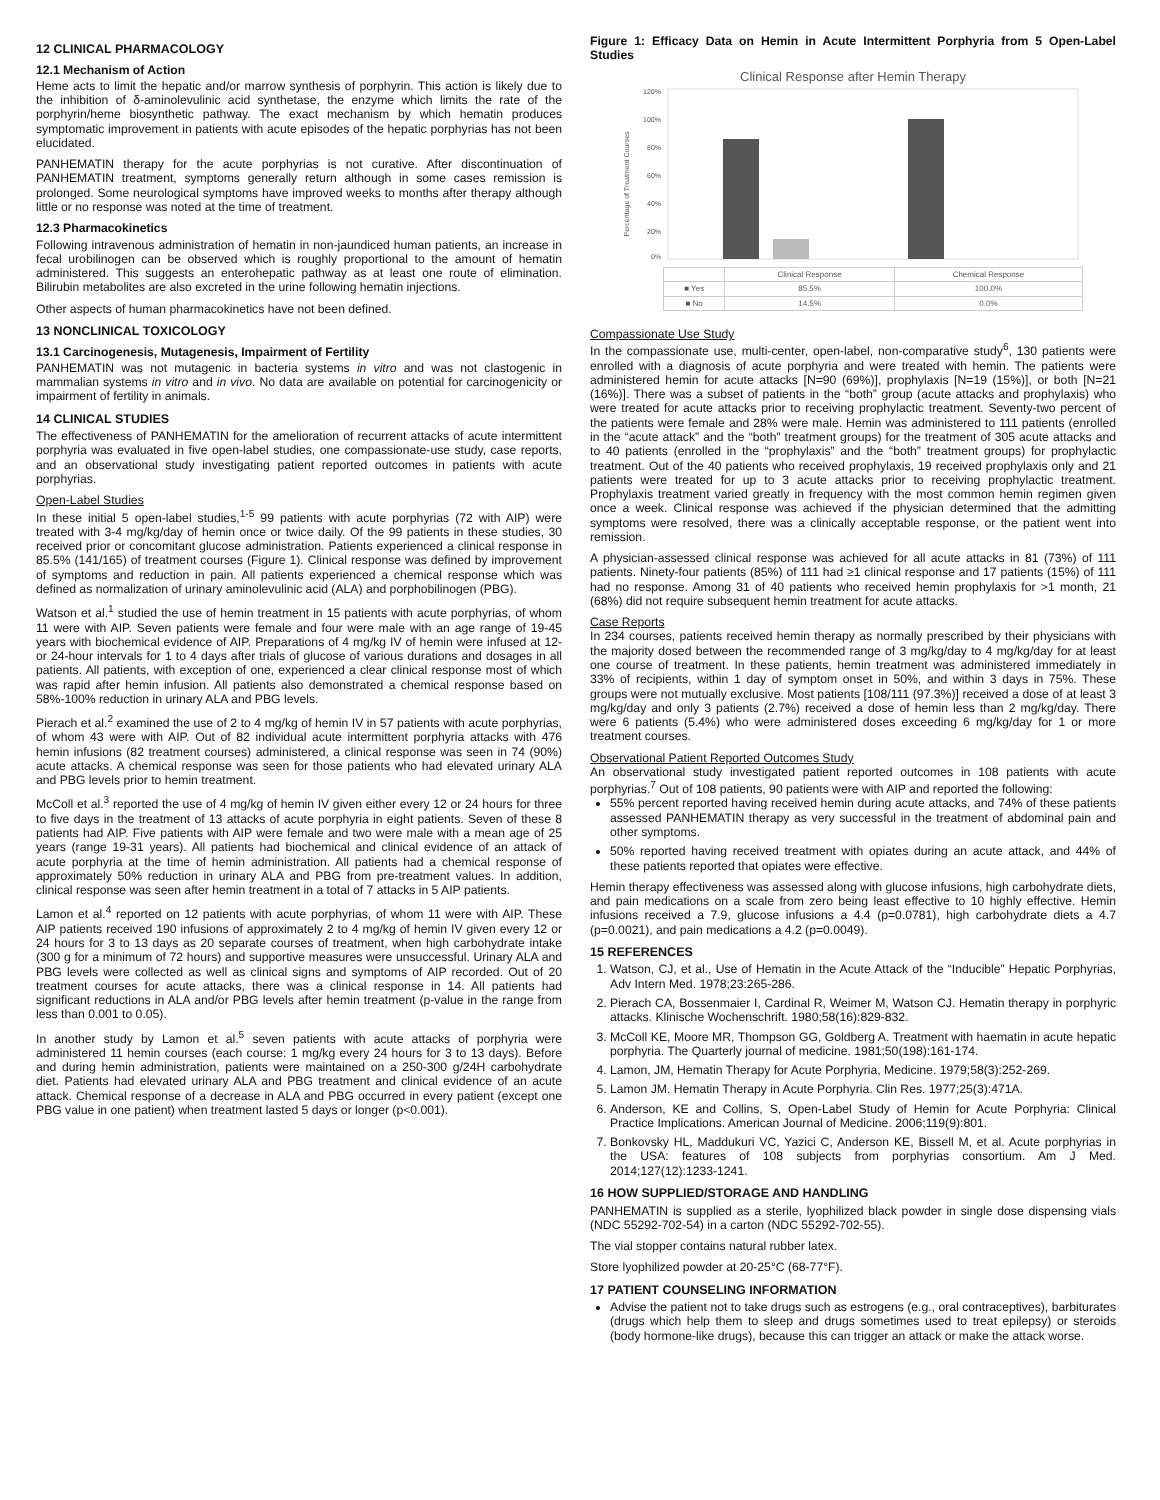12 CLINICAL PHARMACOLOGY
12.1 Mechanism of Action
Heme acts to limit the hepatic and/or marrow synthesis of porphyrin. This action is likely due to the inhibition of δ-aminolevulinic acid synthetase, the enzyme which limits the rate of the porphyrin/heme biosynthetic pathway. The exact mechanism by which hematin produces symptomatic improvement in patients with acute episodes of the hepatic porphyrias has not been elucidated.
PANHEMATIN therapy for the acute porphyrias is not curative. After discontinuation of PANHEMATIN treatment, symptoms generally return although in some cases remission is prolonged. Some neurological symptoms have improved weeks to months after therapy although little or no response was noted at the time of treatment.
12.3 Pharmacokinetics
Following intravenous administration of hematin in non-jaundiced human patients, an increase in fecal urobilinogen can be observed which is roughly proportional to the amount of hematin administered. This suggests an enterohepatic pathway as at least one route of elimination. Bilirubin metabolites are also excreted in the urine following hematin injections.
Other aspects of human pharmacokinetics have not been defined.
13 NONCLINICAL TOXICOLOGY
13.1 Carcinogenesis, Mutagenesis, Impairment of Fertility
PANHEMATIN was not mutagenic in bacteria systems in vitro and was not clastogenic in mammalian systems in vitro and in vivo. No data are available on potential for carcinogenicity or impairment of fertility in animals.
14 CLINICAL STUDIES
The effectiveness of PANHEMATIN for the amelioration of recurrent attacks of acute intermittent porphyria was evaluated in five open-label studies, one compassionate-use study, case reports, and an observational study investigating patient reported outcomes in patients with acute porphyrias.
Open-Label Studies
In these initial 5 open-label studies,<sup>1-5</sup> 99 patients with acute porphyrias (72 with AIP) were treated with 3-4 mg/kg/day of hemin once or twice daily. Of the 99 patients in these studies, 30 received prior or concomitant glucose administration. Patients experienced a clinical response in 85.5% (141/165) of treatment courses (Figure 1). Clinical response was defined by improvement of symptoms and reduction in pain. All patients experienced a chemical response which was defined as normalization of urinary aminolevulinic acid (ALA) and porphobilinogen (PBG).
Watson et al.<sup>1</sup> studied the use of hemin treatment in 15 patients with acute porphyrias, of whom 11 were with AIP. Seven patients were female and four were male with an age range of 19-45 years with biochemical evidence of AIP. Preparations of 4 mg/kg IV of hemin were infused at 12- or 24-hour intervals for 1 to 4 days after trials of glucose of various durations and dosages in all patients. All patients, with exception of one, experienced a clear clinical response most of which was rapid after hemin infusion. All patients also demonstrated a chemical response based on 58%-100% reduction in urinary ALA and PBG levels.
Pierach et al.<sup>2</sup> examined the use of 2 to 4 mg/kg of hemin IV in 57 patients with acute porphyrias, of whom 43 were with AIP. Out of 82 individual acute intermittent porphyria attacks with 476 hemin infusions (82 treatment courses) administered, a clinical response was seen in 74 (90%) acute attacks. A chemical response was seen for those patients who had elevated urinary ALA and PBG levels prior to hemin treatment.
McColl et al.<sup>3</sup> reported the use of 4 mg/kg of hemin IV given either every 12 or 24 hours for three to five days in the treatment of 13 attacks of acute porphyria in eight patients. Seven of these 8 patients had AIP. Five patients with AIP were female and two were male with a mean age of 25 years (range 19-31 years). All patients had biochemical and clinical evidence of an attack of acute porphyria at the time of hemin administration. All patients had a chemical response of approximately 50% reduction in urinary ALA and PBG from pre-treatment values. In addition, clinical response was seen after hemin treatment in a total of 7 attacks in 5 AIP patients.
Lamon et al.<sup>4</sup> reported on 12 patients with acute porphyrias, of whom 11 were with AIP. These AIP patients received 190 infusions of approximately 2 to 4 mg/kg of hemin IV given every 12 or 24 hours for 3 to 13 days as 20 separate courses of treatment, when high carbohydrate intake (300 g for a minimum of 72 hours) and supportive measures were unsuccessful. Urinary ALA and PBG levels were collected as well as clinical signs and symptoms of AIP recorded. Out of 20 treatment courses for acute attacks, there was a clinical response in 14. All patients had significant reductions in ALA and/or PBG levels after hemin treatment (p-value in the range from less than 0.001 to 0.05).
In another study by Lamon et al.<sup>5</sup> seven patients with acute attacks of porphyria were administered 11 hemin courses (each course: 1 mg/kg every 24 hours for 3 to 13 days). Before and during hemin administration, patients were maintained on a 250-300 g/24H carbohydrate diet. Patients had elevated urinary ALA and PBG treatment and clinical evidence of an acute attack. Chemical response of a decrease in ALA and PBG occurred in every patient (except one PBG value in one patient) when treatment lasted 5 days or longer (p<0.001).
Figure 1: Efficacy Data on Hemin in Acute Intermittent Porphyria from 5 Open-Label Studies
Clinical Response after Hemin Therapy
Percentage of Treatment Courses
120%
100%
80%
60%
40%
20%
0%
| | Clinical Response | Chemical Response |
| ■ Yes | 85.5% | 100.0% |
| ■ No | 14.5% | 0.0% |
Compassionate Use Study
In the compassionate use, multi-center, open-label, non-comparative study<sup>6</sup>, 130 patients were enrolled with a diagnosis of acute porphyria and were treated with hemin. The patients were administered hemin for acute attacks [N=90 (69%)], prophylaxis [N=19 (15%)], or both [N=21 (16%)]. There was a subset of patients in the “both” group (acute attacks and prophylaxis) who were treated for acute attacks prior to receiving prophylactic treatment. Seventy-two percent of the patients were female and 28% were male. Hemin was administered to 111 patients (enrolled in the “acute attack” and the “both” treatment groups) for the treatment of 305 acute attacks and to 40 patients (enrolled in the “prophylaxis” and the “both” treatment groups) for prophylactic treatment. Out of the 40 patients who received prophylaxis, 19 received prophylaxis only and 21 patients were treated for up to 3 acute attacks prior to receiving prophylactic treatment. Prophylaxis treatment varied greatly in frequency with the most common hemin regimen given once a week. Clinical response was achieved if the physician determined that the admitting symptoms were resolved, there was a clinically acceptable response, or the patient went into remission.
A physician-assessed clinical response was achieved for all acute attacks in 81 (73%) of 111 patients. Ninety-four patients (85%) of 111 had ≥1 clinical response and 17 patients (15%) of 111 had no response. Among 31 of 40 patients who received hemin prophylaxis for >1 month, 21 (68%) did not require subsequent hemin treatment for acute attacks.
Case Reports
In 234 courses, patients received hemin therapy as normally prescribed by their physicians with the majority dosed between the recommended range of 3 mg/kg/day to 4 mg/kg/day for at least one course of treatment. In these patients, hemin treatment was administered immediately in 33% of recipients, within 1 day of symptom onset in 50%, and within 3 days in 75%. These groups were not mutually exclusive. Most patients [108/111 (97.3%)] received a dose of at least 3 mg/kg/day and only 3 patients (2.7%) received a dose of hemin less than 2 mg/kg/day. There were 6 patients (5.4%) who were administered doses exceeding 6 mg/kg/day for 1 or more treatment courses.
Observational Patient Reported Outcomes Study
An observational study investigated patient reported outcomes in 108 patients with acute porphyrias.<sup>7</sup> Out of 108 patients, 90 patients were with AIP and reported the following:
55% percent reported having received hemin during acute attacks, and 74% of these patients assessed PANHEMATIN therapy as very successful in the treatment of abdominal pain and other symptoms.
50% reported having received treatment with opiates during an acute attack, and 44% of these patients reported that opiates were effective.
Hemin therapy effectiveness was assessed along with glucose infusions, high carbohydrate diets, and pain medications on a scale from zero being least effective to 10 highly effective. Hemin infusions received a 7.9, glucose infusions a 4.4 (p=0.0781), high carbohydrate diets a 4.7 (p=0.0021), and pain medications a 4.2 (p=0.0049).
15 REFERENCES
1. Watson, CJ, et al., Use of Hematin in the Acute Attack of the “Inducible” Hepatic Porphyrias, Adv Intern Med. 1978;23:265-286.
2. Pierach CA, Bossenmaier I, Cardinal R, Weimer M, Watson CJ. Hematin therapy in porphyric attacks. Klinische Wochenschrift. 1980;58(16):829-832.
3. McColl KE, Moore MR, Thompson GG, Goldberg A. Treatment with haematin in acute hepatic porphyria. The Quarterly journal of medicine. 1981;50(198):161-174.
4. Lamon, JM, Hematin Therapy for Acute Porphyria, Medicine. 1979;58(3):252-269.
5. Lamon JM. Hematin Therapy in Acute Porphyria. Clin Res. 1977;25(3):471A.
6. Anderson, KE and Collins, S, Open-Label Study of Hemin for Acute Porphyria: Clinical Practice Implications. American Journal of Medicine. 2006;119(9):801.
7. Bonkovsky HL, Maddukuri VC, Yazici C, Anderson KE, Bissell M, et al. Acute porphyrias in the USA: features of 108 subjects from porphyrias consortium. Am J Med. 2014;127(12):1233-1241.
16 HOW SUPPLIED/STORAGE AND HANDLING
PANHEMATIN is supplied as a sterile, lyophilized black powder in single dose dispensing vials (NDC 55292-702-54) in a carton (NDC 55292-702-55).
The vial stopper contains natural rubber latex.
Store lyophilized powder at 20-25°C (68-77°F).
17 PATIENT COUNSELING INFORMATION
Advise the patient not to take drugs such as estrogens (e.g., oral contraceptives), barbiturates (drugs which help them to sleep and drugs sometimes used to treat epilepsy) or steroids (body hormone-like drugs), because this can trigger an attack or make the attack worse.